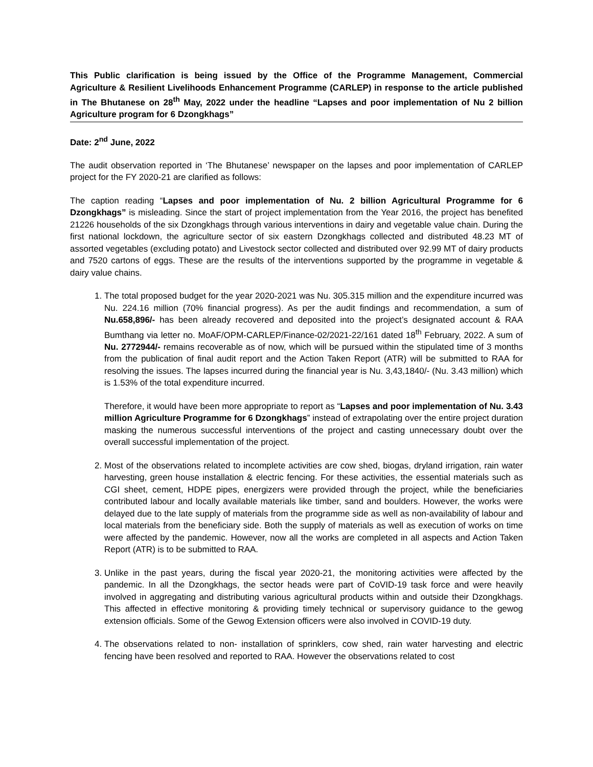This Public clarification is being issued by the Office of the Programme Management, Commercial Agriculture & Resilient Livelihoods Enhancement Programme (CARLEP) in response to the article published in The Bhutanese on 28<sup>th</sup> May, 2022 under the headline “Lapses and poor implementation of Nu 2 billion Agriculture program for 6 Dzongkhags”
Date: 2<sup>nd</sup> June, 2022
The audit observation reported in ‘The Bhutanese’ newspaper on the lapses and poor implementation of CARLEP project for the FY 2020-21 are clarified as follows:
The caption reading “Lapses and poor implementation of Nu. 2 billion Agricultural Programme for 6 Dzongkhags” is misleading. Since the start of project implementation from the Year 2016, the project has benefited 21226 households of the six Dzongkhags through various interventions in dairy and vegetable value chain. During the first national lockdown, the agriculture sector of six eastern Dzongkhags collected and distributed 48.23 MT of assorted vegetables (excluding potato) and Livestock sector collected and distributed over 92.99 MT of dairy products and 7520 cartons of eggs. These are the results of the interventions supported by the programme in vegetable & dairy value chains.
1. The total proposed budget for the year 2020-2021 was Nu. 305.315 million and the expenditure incurred was Nu. 224.16 million (70% financial progress). As per the audit findings and recommendation, a sum of Nu.658,896/- has been already recovered and deposited into the project’s designated account & RAA Bumthang via letter no. MoAF/OPM-CARLEP/Finance-02/2021-22/161 dated 18<sup>th</sup> February, 2022. A sum of Nu. 2772944/- remains recoverable as of now, which will be pursued within the stipulated time of 3 months from the publication of final audit report and the Action Taken Report (ATR) will be submitted to RAA for resolving the issues. The lapses incurred during the financial year is Nu. 3,43,1840/- (Nu. 3.43 million) which is 1.53% of the total expenditure incurred.
Therefore, it would have been more appropriate to report as “Lapses and poor implementation of Nu. 3.43 million Agriculture Programme for 6 Dzongkhags” instead of extrapolating over the entire project duration masking the numerous successful interventions of the project and casting unnecessary doubt over the overall successful implementation of the project.
2. Most of the observations related to incomplete activities are cow shed, biogas, dryland irrigation, rain water harvesting, green house installation & electric fencing. For these activities, the essential materials such as CGI sheet, cement, HDPE pipes, energizers were provided through the project, while the beneficiaries contributed labour and locally available materials like timber, sand and boulders. However, the works were delayed due to the late supply of materials from the programme side as well as non-availability of labour and local materials from the beneficiary side. Both the supply of materials as well as execution of works on time were affected by the pandemic. However, now all the works are completed in all aspects and Action Taken Report (ATR) is to be submitted to RAA.
3. Unlike in the past years, during the fiscal year 2020-21, the monitoring activities were affected by the pandemic. In all the Dzongkhags, the sector heads were part of CoVID-19 task force and were heavily involved in aggregating and distributing various agricultural products within and outside their Dzongkhags. This affected in effective monitoring & providing timely technical or supervisory guidance to the gewog extension officials. Some of the Gewog Extension officers were also involved in COVID-19 duty.
4. The observations related to non- installation of sprinklers, cow shed, rain water harvesting and electric fencing have been resolved and reported to RAA. However the observations related to cost